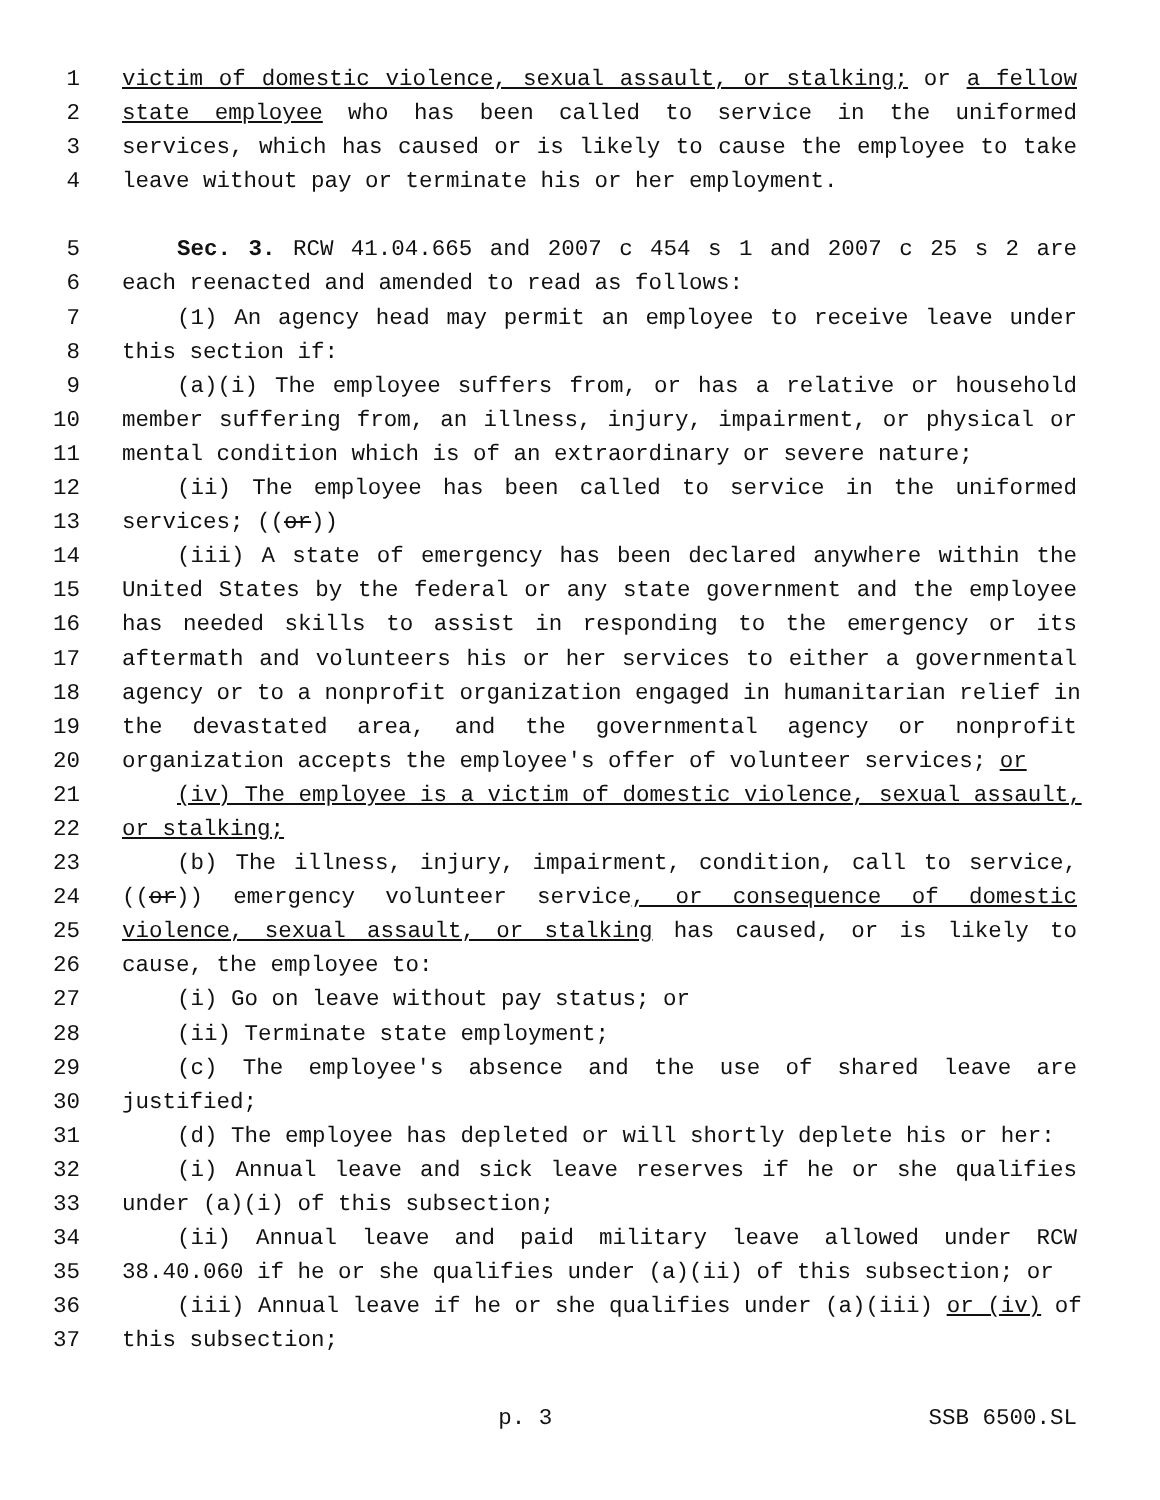1 victim of domestic violence, sexual assault, or stalking; or a fellow
2 state employee who has been called to service in the uniformed
3 services, which has caused or is likely to cause the employee to take
4 leave without pay or terminate his or her employment.
5 Sec. 3. RCW 41.04.665 and 2007 c 454 s 1 and 2007 c 25 s 2 are
6 each reenacted and amended to read as follows:
7 (1) An agency head may permit an employee to receive leave under
8 this section if:
9 (a)(i) The employee suffers from, or has a relative or household
10 member suffering from, an illness, injury, impairment, or physical or
11 mental condition which is of an extraordinary or severe nature;
12 (ii) The employee has been called to service in the uniformed
13 services; ((or))
14 (iii) A state of emergency has been declared anywhere within the
15 United States by the federal or any state government and the employee
16 has needed skills to assist in responding to the emergency or its
17 aftermath and volunteers his or her services to either a governmental
18 agency or to a nonprofit organization engaged in humanitarian relief in
19 the devastated area, and the governmental agency or nonprofit
20 organization accepts the employee's offer of volunteer services; or
21 (iv) The employee is a victim of domestic violence, sexual assault,
22 or stalking;
23 (b) The illness, injury, impairment, condition, call to service,
24 ((or)) emergency volunteer service, or consequence of domestic
25 violence, sexual assault, or stalking has caused, or is likely to
26 cause, the employee to:
27 (i) Go on leave without pay status; or
28 (ii) Terminate state employment;
29 (c) The employee's absence and the use of shared leave are
30 justified;
31 (d) The employee has depleted or will shortly deplete his or her:
32 (i) Annual leave and sick leave reserves if he or she qualifies
33 under (a)(i) of this subsection;
34 (ii) Annual leave and paid military leave allowed under RCW
35 38.40.060 if he or she qualifies under (a)(ii) of this subsection; or
36 (iii) Annual leave if he or she qualifies under (a)(iii) or (iv) of
37 this subsection;
p. 3 SSB 6500.SL